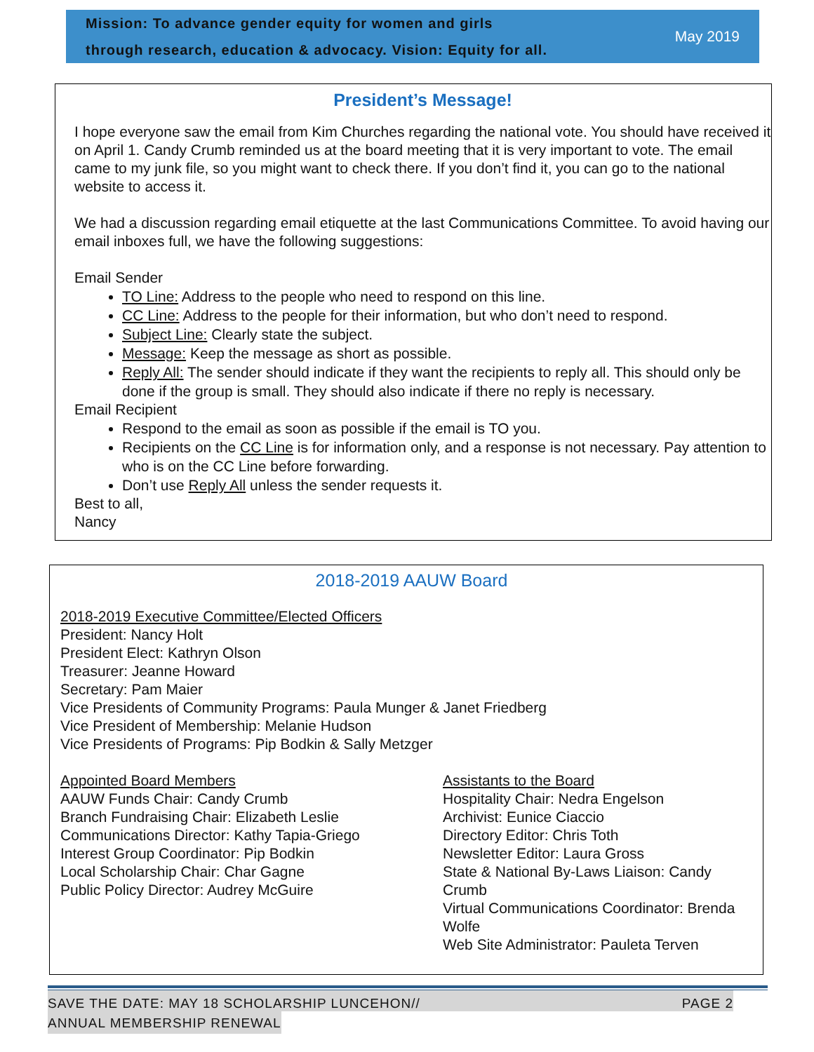Mission: To advance gender equity for women and girls
through research, education & advocacy. Vision: Equity for all.
May 2019
President’s Message!
I hope everyone saw the email from Kim Churches regarding the national vote. You should have received it on April 1. Candy Crumb reminded us at the board meeting that it is very important to vote. The email came to my junk file, so you might want to check there. If you don’t find it, you can go to the national website to access it.
We had a discussion regarding email etiquette at the last Communications Committee. To avoid having our email inboxes full, we have the following suggestions:
Email Sender
TO Line: Address to the people who need to respond on this line.
CC Line: Address to the people for their information, but who don’t need to respond.
Subject Line: Clearly state the subject.
Message: Keep the message as short as possible.
Reply All: The sender should indicate if they want the recipients to reply all. This should only be done if the group is small. They should also indicate if there no reply is necessary.
Email Recipient
Respond to the email as soon as possible if the email is TO you.
Recipients on the CC Line is for information only, and a response is not necessary. Pay attention to who is on the CC Line before forwarding.
Don’t use Reply All unless the sender requests it.
Best to all,
Nancy
2018-2019 AAUW Board
2018-2019 Executive Committee/Elected Officers
President: Nancy Holt
President Elect: Kathryn Olson
Treasurer: Jeanne Howard
Secretary: Pam Maier
Vice Presidents of Community Programs: Paula Munger & Janet Friedberg
Vice President of Membership: Melanie Hudson
Vice Presidents of Programs: Pip Bodkin & Sally Metzger
Appointed Board Members
AAUW Funds Chair: Candy Crumb
Branch Fundraising Chair: Elizabeth Leslie
Communications Director: Kathy Tapia-Griego
Interest Group Coordinator: Pip Bodkin
Local Scholarship Chair: Char Gagne
Public Policy Director: Audrey McGuire
Assistants to the Board
Hospitality Chair: Nedra Engelson
Archivist: Eunice Ciaccio
Directory Editor: Chris Toth
Newsletter Editor: Laura Gross
State & National By-Laws Liaison: Candy Crumb
Virtual Communications Coordinator: Brenda Wolfe
Web Site Administrator: Pauleta Terven
SAVE THE DATE: MAY 18 SCHOLARSHIP LUNCEHON// PAGE 2
ANNUAL MEMBERSHIP RENEWAL